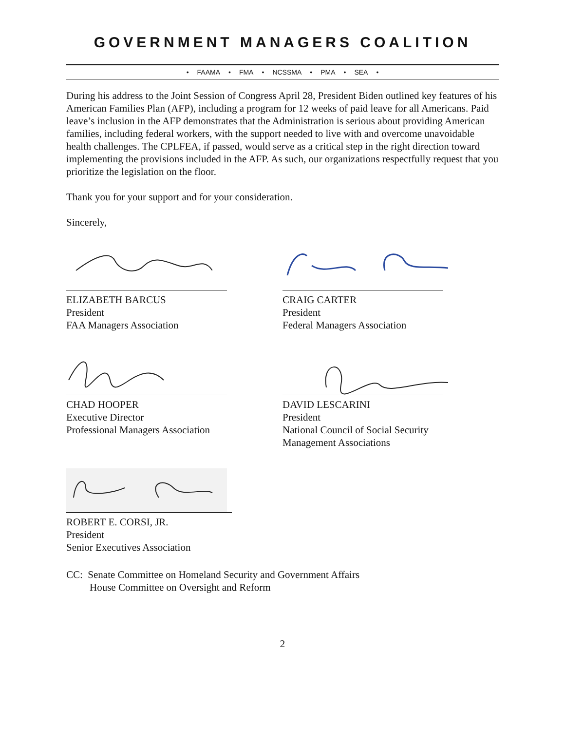GOVERNMENT MANAGERS COALITION
• FAAMA • FMA • NCSSMA • PMA • SEA •
During his address to the Joint Session of Congress April 28, President Biden outlined key features of his American Families Plan (AFP), including a program for 12 weeks of paid leave for all Americans. Paid leave’s inclusion in the AFP demonstrates that the Administration is serious about providing American families, including federal workers, with the support needed to live with and overcome unavoidable health challenges. The CPLFEA, if passed, would serve as a critical step in the right direction toward implementing the provisions included in the AFP. As such, our organizations respectfully request that you prioritize the legislation on the floor.
Thank you for your support and for your consideration.
Sincerely,
ELIZABETH BARCUS
President
FAA Managers Association
CRAIG CARTER
President
Federal Managers Association
CHAD HOOPER
Executive Director
Professional Managers Association
DAVID LESCARINI
President
National Council of Social Security
Management Associations
ROBERT E. CORSI, JR.
President
Senior Executives Association
CC: Senate Committee on Homeland Security and Government Affairs
House Committee on Oversight and Reform
2